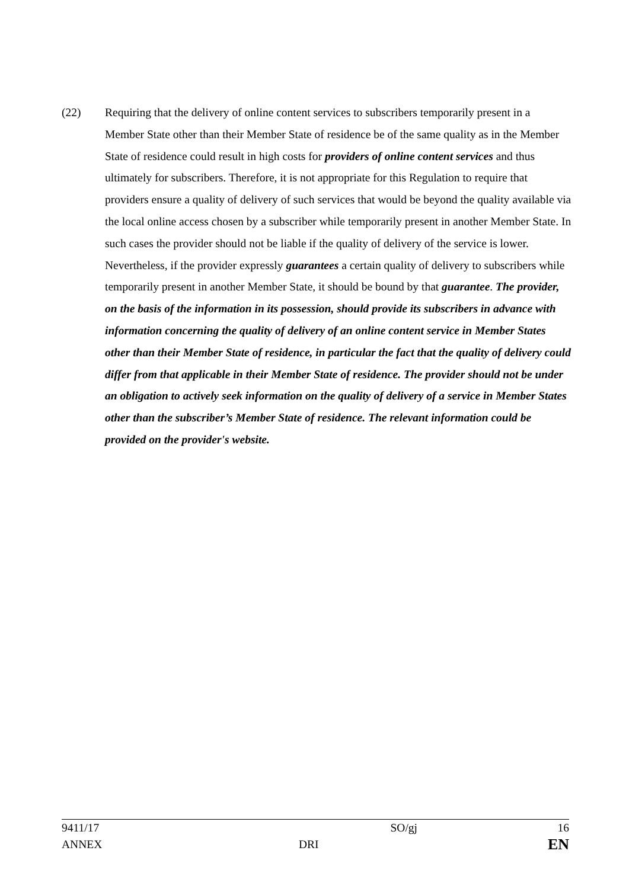(22) Requiring that the delivery of online content services to subscribers temporarily present in a Member State other than their Member State of residence be of the same quality as in the Member State of residence could result in high costs for providers of online content services and thus ultimately for subscribers. Therefore, it is not appropriate for this Regulation to require that providers ensure a quality of delivery of such services that would be beyond the quality available via the local online access chosen by a subscriber while temporarily present in another Member State. In such cases the provider should not be liable if the quality of delivery of the service is lower. Nevertheless, if the provider expressly guarantees a certain quality of delivery to subscribers while temporarily present in another Member State, it should be bound by that guarantee. The provider, on the basis of the information in its possession, should provide its subscribers in advance with information concerning the quality of delivery of an online content service in Member States other than their Member State of residence, in particular the fact that the quality of delivery could differ from that applicable in their Member State of residence. The provider should not be under an obligation to actively seek information on the quality of delivery of a service in Member States other than the subscriber’s Member State of residence. The relevant information could be provided on the provider's website.
9411/17 SO/gj 16
ANNEX DRI EN